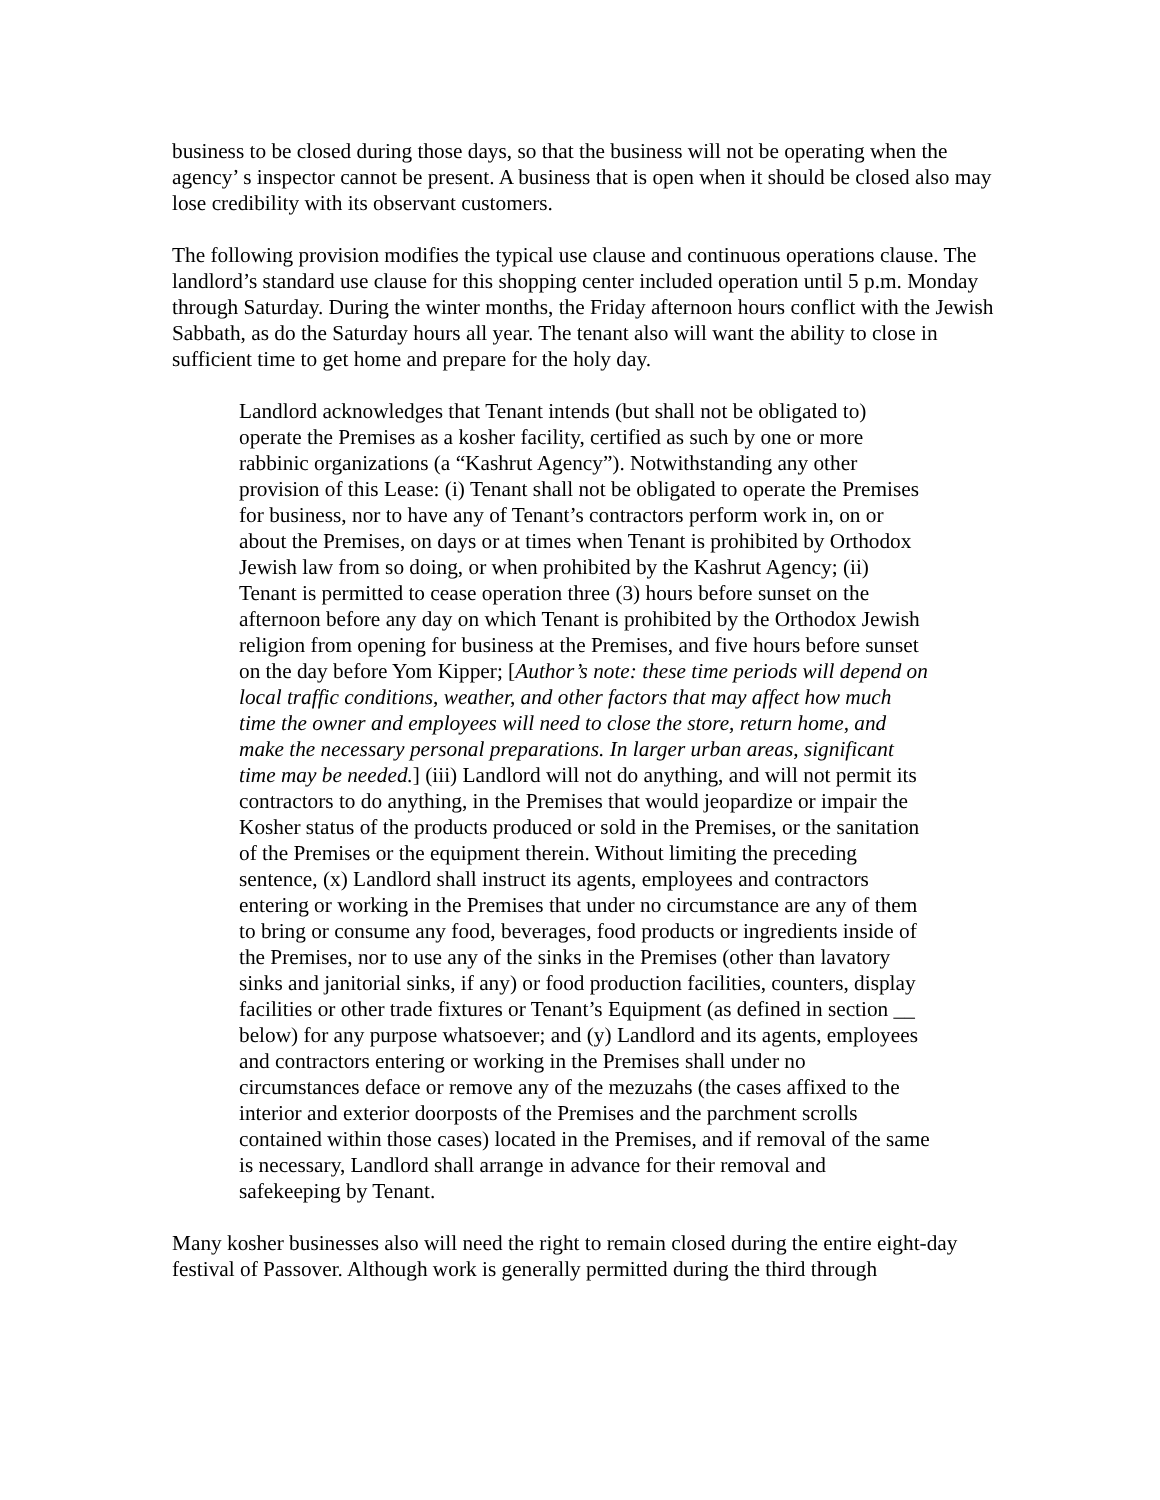business to be closed during those days, so that the business will not be operating when the agency’ s inspector cannot be present. A business that is open when it should be closed also may lose credibility with its observant customers.
The following provision modifies the typical use clause and continuous operations clause. The landlord’s standard use clause for this shopping center included operation until 5 p.m. Monday through Saturday. During the winter months, the Friday afternoon hours conflict with the Jewish Sabbath, as do the Saturday hours all year. The tenant also will want the ability to close in sufficient time to get home and prepare for the holy day.
Landlord acknowledges that Tenant intends (but shall not be obligated to) operate the Premises as a kosher facility, certified as such by one or more rabbinic organizations (a “Kashrut Agency”). Notwithstanding any other provision of this Lease: (i) Tenant shall not be obligated to operate the Premises for business, nor to have any of Tenant’s contractors perform work in, on or about the Premises, on days or at times when Tenant is prohibited by Orthodox Jewish law from so doing, or when prohibited by the Kashrut Agency; (ii) Tenant is permitted to cease operation three (3) hours before sunset on the afternoon before any day on which Tenant is prohibited by the Orthodox Jewish religion from opening for business at the Premises, and five hours before sunset on the day before Yom Kipper; [Author’s note: these time periods will depend on local traffic conditions, weather, and other factors that may affect how much time the owner and employees will need to close the store, return home, and make the necessary personal preparations. In larger urban areas, significant time may be needed.] (iii) Landlord will not do anything, and will not permit its contractors to do anything, in the Premises that would jeopardize or impair the Kosher status of the products produced or sold in the Premises, or the sanitation of the Premises or the equipment therein. Without limiting the preceding sentence, (x) Landlord shall instruct its agents, employees and contractors entering or working in the Premises that under no circumstance are any of them to bring or consume any food, beverages, food products or ingredients inside of the Premises, nor to use any of the sinks in the Premises (other than lavatory sinks and janitorial sinks, if any) or food production facilities, counters, display facilities or other trade fixtures or Tenant’s Equipment (as defined in section __ below) for any purpose whatsoever; and (y) Landlord and its agents, employees and contractors entering or working in the Premises shall under no circumstances deface or remove any of the mezuzahs (the cases affixed to the interior and exterior doorposts of the Premises and the parchment scrolls contained within those cases) located in the Premises, and if removal of the same is necessary, Landlord shall arrange in advance for their removal and safekeeping by Tenant.
Many kosher businesses also will need the right to remain closed during the entire eight-day festival of Passover. Although work is generally permitted during the third through